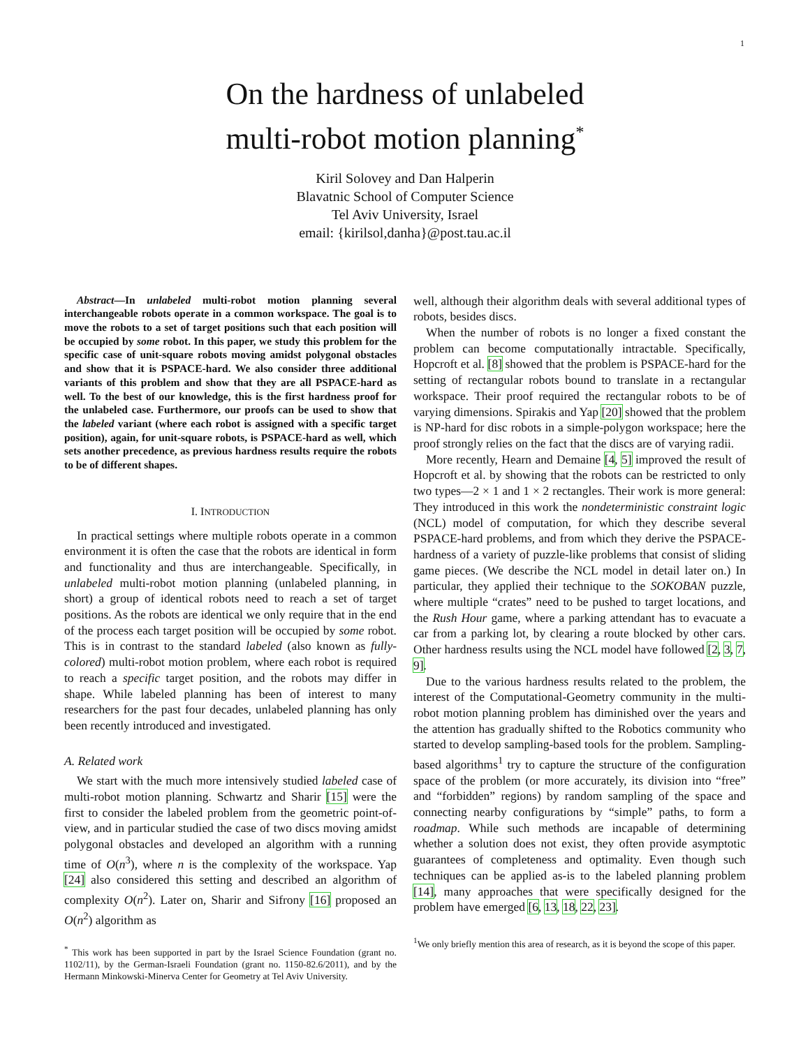1
On the hardness of unlabeled
multi-robot motion planning<sup>*</sup>
Kiril Solovey and Dan Halperin
Blavatnic School of Computer Science
Tel Aviv University, Israel
email: {kirilsol,danha}@post.tau.ac.il
Abstract—In unlabeled multi-robot motion planning several interchangeable robots operate in a common workspace. The goal is to move the robots to a set of target positions such that each position will be occupied by some robot. In this paper, we study this problem for the specific case of unit-square robots moving amidst polygonal obstacles and show that it is PSPACE-hard. We also consider three additional variants of this problem and show that they are all PSPACE-hard as well. To the best of our knowledge, this is the first hardness proof for the unlabeled case. Furthermore, our proofs can be used to show that the labeled variant (where each robot is assigned with a specific target position), again, for unit-square robots, is PSPACE-hard as well, which sets another precedence, as previous hardness results require the robots to be of different shapes.
I. INTRODUCTION
In practical settings where multiple robots operate in a common environment it is often the case that the robots are identical in form and functionality and thus are interchangeable. Specifically, in unlabeled multi-robot motion planning (unlabeled planning, in short) a group of identical robots need to reach a set of target positions. As the robots are identical we only require that in the end of the process each target position will be occupied by some robot. This is in contrast to the standard labeled (also known as fully-colored) multi-robot motion problem, where each robot is required to reach a specific target position, and the robots may differ in shape. While labeled planning has been of interest to many researchers for the past four decades, unlabeled planning has only been recently introduced and investigated.
A. Related work
We start with the much more intensively studied labeled case of multi-robot motion planning. Schwartz and Sharir [15] were the first to consider the labeled problem from the geometric point-of-view, and in particular studied the case of two discs moving amidst polygonal obstacles and developed an algorithm with a running time of O(n<sup>3</sup>), where n is the complexity of the workspace. Yap [24] also considered this setting and described an algorithm of complexity O(n<sup>2</sup>). Later on, Sharir and Sifrony [16] proposed an O(n<sup>2</sup>) algorithm as
<sup>*</sup> This work has been supported in part by the Israel Science Foundation (grant no. 1102/11), by the German-Israeli Foundation (grant no. 1150-82.6/2011), and by the Hermann Minkowski-Minerva Center for Geometry at Tel Aviv University.
well, although their algorithm deals with several additional types of robots, besides discs.
When the number of robots is no longer a fixed constant the problem can become computationally intractable. Specifically, Hopcroft et al. [8] showed that the problem is PSPACE-hard for the setting of rectangular robots bound to translate in a rectangular workspace. Their proof required the rectangular robots to be of varying dimensions. Spirakis and Yap [20] showed that the problem is NP-hard for disc robots in a simple-polygon workspace; here the proof strongly relies on the fact that the discs are of varying radii.
More recently, Hearn and Demaine [4, 5] improved the result of Hopcroft et al. by showing that the robots can be restricted to only two types—2 × 1 and 1 × 2 rectangles. Their work is more general: They introduced in this work the nondeterministic constraint logic (NCL) model of computation, for which they describe several PSPACE-hard problems, and from which they derive the PSPACE-hardness of a variety of puzzle-like problems that consist of sliding game pieces. (We describe the NCL model in detail later on.) In particular, they applied their technique to the SOKOBAN puzzle, where multiple “crates” need to be pushed to target locations, and the Rush Hour game, where a parking attendant has to evacuate a car from a parking lot, by clearing a route blocked by other cars. Other hardness results using the NCL model have followed [2, 3, 7, 9].
Due to the various hardness results related to the problem, the interest of the Computational-Geometry community in the multi-robot motion planning problem has diminished over the years and the attention has gradually shifted to the Robotics community who started to develop sampling-based tools for the problem. Sampling-based algorithms<sup>1</sup> try to capture the structure of the configuration space of the problem (or more accurately, its division into “free” and “forbidden” regions) by random sampling of the space and connecting nearby configurations by “simple” paths, to form a roadmap. While such methods are incapable of determining whether a solution does not exist, they often provide asymptotic guarantees of completeness and optimality. Even though such techniques can be applied as-is to the labeled planning problem [14], many approaches that were specifically designed for the problem have emerged [6, 13, 18, 22, 23].
<sup>1</sup> We only briefly mention this area of research, as it is beyond the scope of this paper.